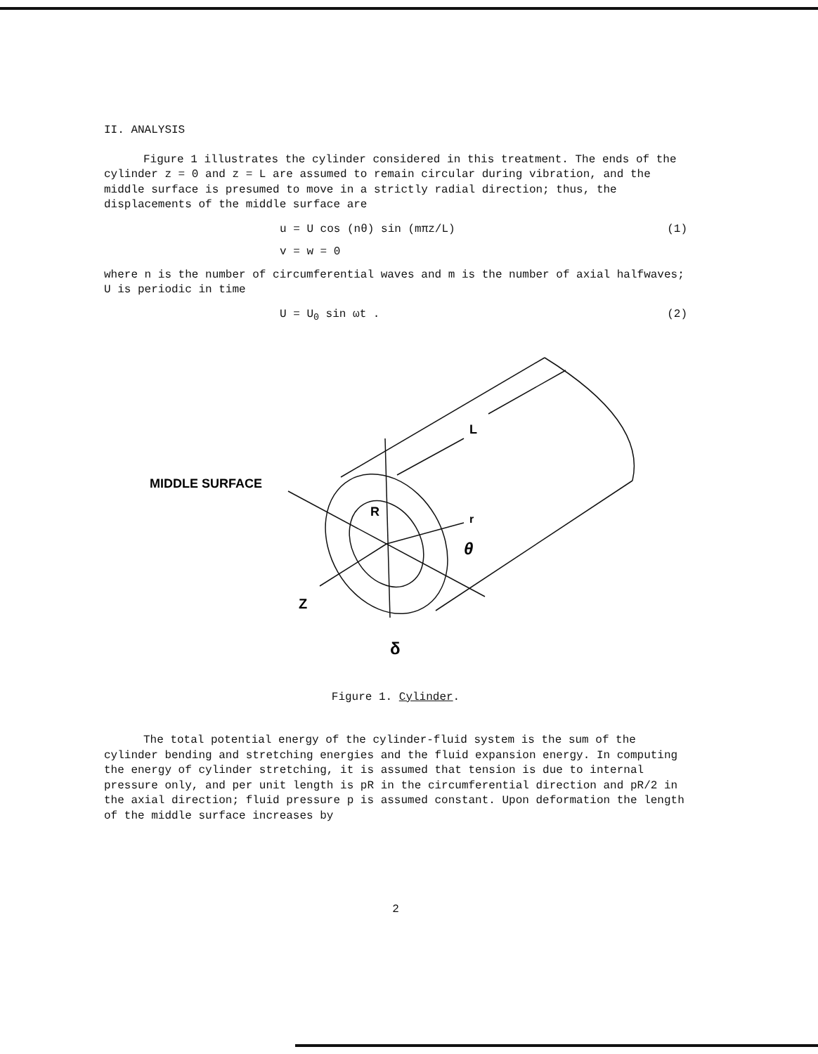II. ANALYSIS
Figure 1 illustrates the cylinder considered in this treatment. The ends of the cylinder z = 0 and z = L are assumed to remain circular during vibration, and the middle surface is presumed to move in a strictly radial direction; thus, the displacements of the middle surface are
u = U cos (nθ) sin (mπz/L) (1)
v = w = 0
where n is the number of circumferential waves and m is the number of axial halfwaves; U is periodic in time
U = U<sub>0</sub> sin ωt . (2)
MIDDLE SURFACE
L
R
r
θ
Z
δ
Figure 1. Cylinder.
The total potential energy of the cylinder-fluid system is the sum of the cylinder bending and stretching energies and the fluid expansion energy. In computing the energy of cylinder stretching, it is assumed that tension is due to internal pressure only, and per unit length is pR in the circumferential direction and pR/2 in the axial direction; fluid pressure p is assumed constant. Upon deformation the length of the middle surface increases by
2